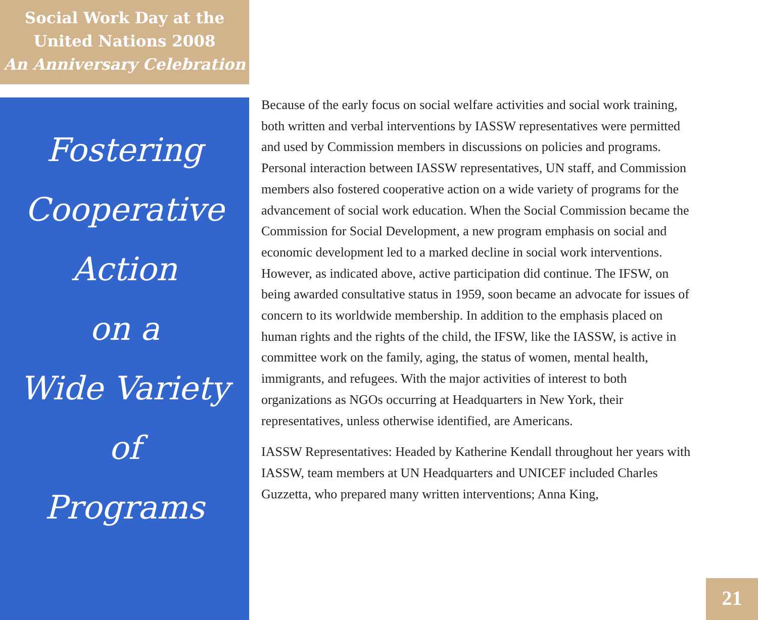Social Work Day at the
United Nations 2008
An Anniversary Celebration
Fostering
Cooperative
Action
on a
Wide Variety
of
Programs
Because of the early focus on social welfare activities and social work training, both written and verbal interventions by IASSW representatives were permitted and used by Commission members in discussions on policies and programs. Personal interaction between IASSW representatives, UN staff, and Commission members also fostered cooperative action on a wide variety of programs for the advancement of social work education. When the Social Commission became the Commission for Social Development, a new program emphasis on social and economic development led to a marked decline in social work interventions. However, as indicated above, active participation did continue. The IFSW, on being awarded consultative status in 1959, soon became an advocate for issues of concern to its worldwide membership. In addition to the emphasis placed on human rights and the rights of the child, the IFSW, like the IASSW, is active in committee work on the family, aging, the status of women, mental health, immigrants, and refugees. With the major activities of interest to both organizations as NGOs occurring at Headquarters in New York, their representatives, unless otherwise identified, are Americans.
IASSW Representatives: Headed by Katherine Kendall throughout her years with IASSW, team members at UN Headquarters and UNICEF included Charles Guzzetta, who prepared many written interventions; Anna King,
21